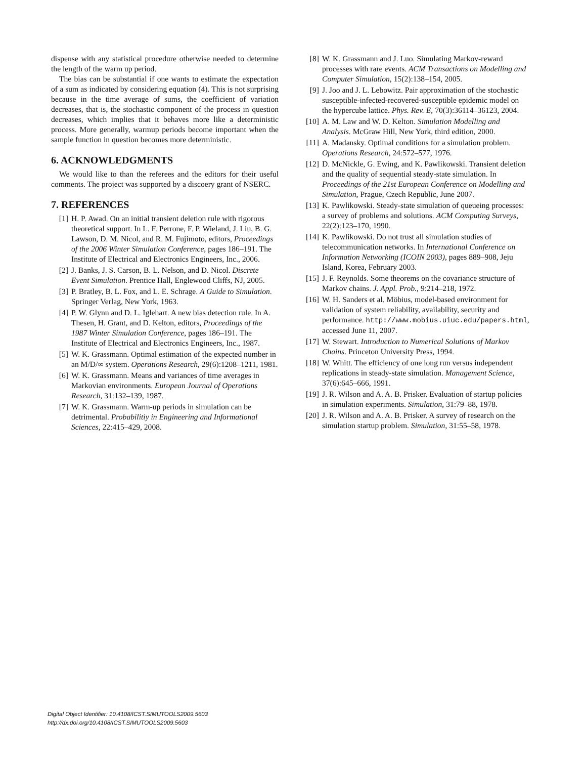dispense with any statistical procedure otherwise needed to determine the length of the warm up period.
The bias can be substantial if one wants to estimate the expectation of a sum as indicated by considering equation (4). This is not surprising because in the time average of sums, the coefficient of variation decreases, that is, the stochastic component of the process in question decreases, which implies that it behaves more like a deterministic process. More generally, warmup periods become important when the sample function in question becomes more deterministic.
6. ACKNOWLEDGMENTS
We would like to than the referees and the editors for their useful comments. The project was supported by a discoery grant of NSERC.
7. REFERENCES
[1] H. P. Awad. On an initial transient deletion rule with rigorous theoretical support. In L. F. Perrone, F. P. Wieland, J. Liu, B. G. Lawson, D. M. Nicol, and R. M. Fujimoto, editors, Proceedings of the 2006 Winter Simulation Conference, pages 186–191. The Institute of Electrical and Electronics Engineers, Inc., 2006.
[2] J. Banks, J. S. Carson, B. L. Nelson, and D. Nicol. Discrete Event Simulation. Prentice Hall, Englewood Cliffs, NJ, 2005.
[3] P. Bratley, B. L. Fox, and L. E. Schrage. A Guide to Simulation. Springer Verlag, New York, 1963.
[4] P. W. Glynn and D. L. Iglehart. A new bias detection rule. In A. Thesen, H. Grant, and D. Kelton, editors, Proceedings of the 1987 Winter Simulation Conference, pages 186–191. The Institute of Electrical and Electronics Engineers, Inc., 1987.
[5] W. K. Grassmann. Optimal estimation of the expected number in an M/D/∞ system. Operations Research, 29(6):1208–1211, 1981.
[6] W. K. Grassmann. Means and variances of time averages in Markovian environments. European Journal of Operations Research, 31:132–139, 1987.
[7] W. K. Grassmann. Warm-up periods in simulation can be detrimental. Probabilitiy in Engineering and Informational Sciences, 22:415–429, 2008.
[8] W. K. Grassmann and J. Luo. Simulating Markov-reward processes with rare events. ACM Transactions on Modelling and Computer Simulation, 15(2):138–154, 2005.
[9] J. Joo and J. L. Lebowitz. Pair approximation of the stochastic susceptible-infected-recovered-susceptible epidemic model on the hypercube lattice. Phys. Rev. E, 70(3):36114–36123, 2004.
[10] A. M. Law and W. D. Kelton. Simulation Modelling and Analysis. McGraw Hill, New York, third edition, 2000.
[11] A. Madansky. Optimal conditions for a simulation problem. Operations Research, 24:572–577, 1976.
[12] D. McNickle, G. Ewing, and K. Pawlikowski. Transient deletion and the quality of sequential steady-state simulation. In Proceedings of the 21st European Conference on Modelling and Simulation, Prague, Czech Republic, June 2007.
[13] K. Pawlikowski. Steady-state simulation of queueing processes: a survey of problems and solutions. ACM Computing Surveys, 22(2):123–170, 1990.
[14] K. Pawlikowski. Do not trust all simulation studies of telecommunication networks. In International Conference on Information Networking (ICOIN 2003), pages 889–908, Jeju Island, Korea, February 2003.
[15] J. F. Reynolds. Some theorems on the covariance structure of Markov chains. J. Appl. Prob., 9:214–218, 1972.
[16] W. H. Sanders et al. Möbius, model-based environment for validation of system reliability, availability, security and performance. http://www.mobius.uiuc.edu/papers.html, accessed June 11, 2007.
[17] W. Stewart. Introduction to Numerical Solutions of Markov Chains. Princeton University Press, 1994.
[18] W. Whitt. The efficiency of one long run versus independent replications in steady-state simulation. Management Science, 37(6):645–666, 1991.
[19] J. R. Wilson and A. A. B. Prisker. Evaluation of startup policies in simulation experiments. Simulation, 31:79–88, 1978.
[20] J. R. Wilson and A. A. B. Prisker. A survey of research on the simulation startup problem. Simulation, 31:55–58, 1978.
Digital Object Identifier: 10.4108/ICST.SIMUTOOLS2009.5603
http://dx.doi.org/10.4108/ICST.SIMUTOOLS2009.5603